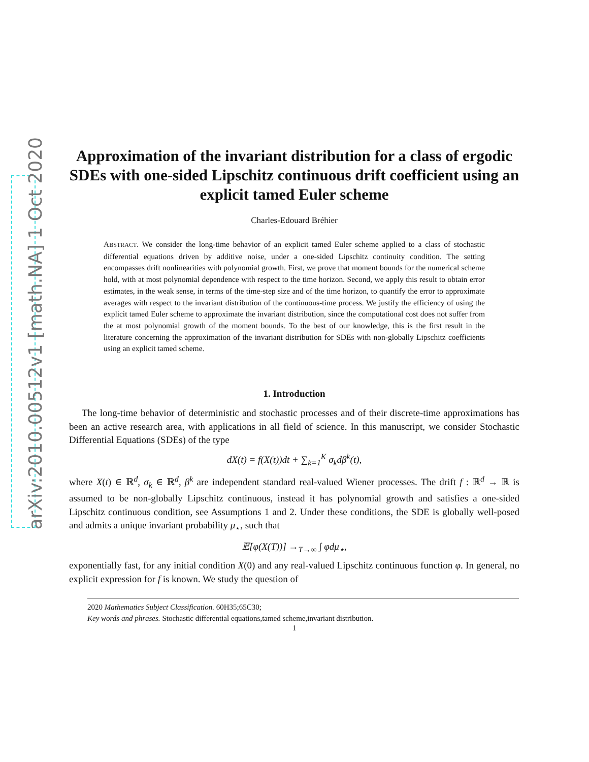arXiv:2010.00512v1 [math.NA] 1 Oct 2020
Approximation of the invariant distribution for a class of ergodic SDEs with one-sided Lipschitz continuous drift coefficient using an explicit tamed Euler scheme
Charles-Edouard Bréhier
ABSTRACT. We consider the long-time behavior of an explicit tamed Euler scheme applied to a class of stochastic differential equations driven by additive noise, under a one-sided Lipschitz continuity condition. The setting encompasses drift nonlinearities with polynomial growth. First, we prove that moment bounds for the numerical scheme hold, with at most polynomial dependence with respect to the time horizon. Second, we apply this result to obtain error estimates, in the weak sense, in terms of the time-step size and of the time horizon, to quantify the error to approximate averages with respect to the invariant distribution of the continuous-time process. We justify the efficiency of using the explicit tamed Euler scheme to approximate the invariant distribution, since the computational cost does not suffer from the at most polynomial growth of the moment bounds. To the best of our knowledge, this is the first result in the literature concerning the approximation of the invariant distribution for SDEs with non-globally Lipschitz coefficients using an explicit tamed scheme.
1. Introduction
The long-time behavior of deterministic and stochastic processes and of their discrete-time approximations has been an active research area, with applications in all field of science. In this manuscript, we consider Stochastic Differential Equations (SDEs) of the type
dX(t) = f(X(t))dt + ∑<sub>k=1</sub><sup>K</sup> σ<sub>k</sub>dβ<sup>k</sup>(t),
where X(t) ∈ ℝ<sup>d</sup>, σ<sub>k</sub> ∈ ℝ<sup>d</sup>, β<sup>k</sup> are independent standard real-valued Wiener processes. The drift f : ℝ<sup>d</sup> → ℝ is assumed to be non-globally Lipschitz continuous, instead it has polynomial growth and satisfies a one-sided Lipschitz continuous condition, see Assumptions 1 and 2. Under these conditions, the SDE is globally well-posed and admits a unique invariant probability μ<sub>⋆</sub>, such that
𝔼[φ(X(T))] →<sub>T→∞</sub> ∫ φdμ<sub>⋆</sub>,
exponentially fast, for any initial condition X(0) and any real-valued Lipschitz continuous function φ. In general, no explicit expression for f is known. We study the question of
2020 Mathematics Subject Classification. 60H35;65C30;
Key words and phrases. Stochastic differential equations,tamed scheme,invariant distribution.
1